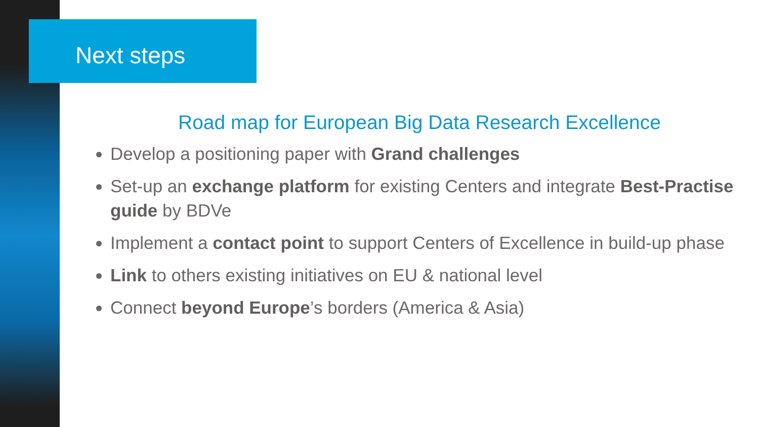Next steps
Road map for European Big Data Research Excellence
Develop a positioning paper with Grand challenges
Set-up an exchange platform for existing Centers and integrate Best-Practise guide by BDVe
Implement a contact point to support Centers of Excellence in build-up phase
Link to others existing initiatives on EU & national level
Connect beyond Europe’s borders (America & Asia)